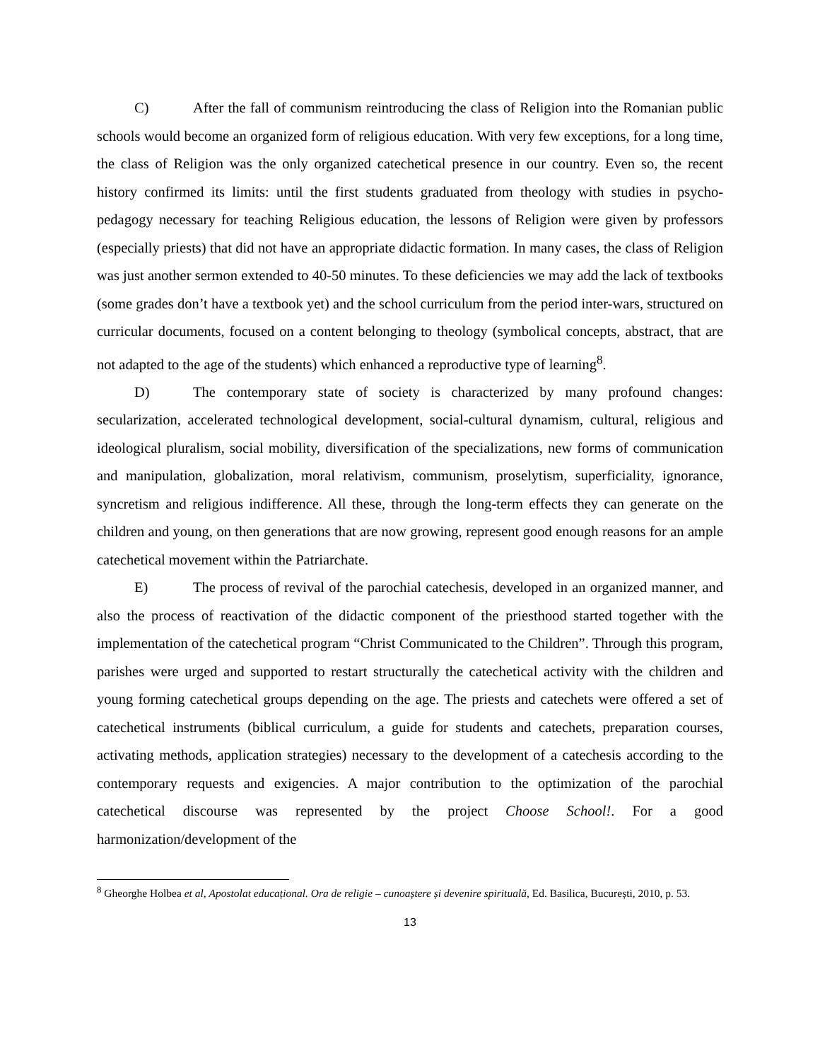C) After the fall of communism reintroducing the class of Religion into the Romanian public schools would become an organized form of religious education. With very few exceptions, for a long time, the class of Religion was the only organized catechetical presence in our country. Even so, the recent history confirmed its limits: until the first students graduated from theology with studies in psycho-pedagogy necessary for teaching Religious education, the lessons of Religion were given by professors (especially priests) that did not have an appropriate didactic formation. In many cases, the class of Religion was just another sermon extended to 40-50 minutes. To these deficiencies we may add the lack of textbooks (some grades don’t have a textbook yet) and the school curriculum from the period inter-wars, structured on curricular documents, focused on a content belonging to theology (symbolical concepts, abstract, that are not adapted to the age of the students) which enhanced a reproductive type of learning<sup>8</sup>.
D) The contemporary state of society is characterized by many profound changes: secularization, accelerated technological development, social-cultural dynamism, cultural, religious and ideological pluralism, social mobility, diversification of the specializations, new forms of communication and manipulation, globalization, moral relativism, communism, proselytism, superficiality, ignorance, syncretism and religious indifference. All these, through the long-term effects they can generate on the children and young, on then generations that are now growing, represent good enough reasons for an ample catechetical movement within the Patriarchate.
E) The process of revival of the parochial catechesis, developed in an organized manner, and also the process of reactivation of the didactic component of the priesthood started together with the implementation of the catechetical program “Christ Communicated to the Children”. Through this program, parishes were urged and supported to restart structurally the catechetical activity with the children and young forming catechetical groups depending on the age. The priests and catechets were offered a set of catechetical instruments (biblical curriculum, a guide for students and catechets, preparation courses, activating methods, application strategies) necessary to the development of a catechesis according to the contemporary requests and exigencies. A major contribution to the optimization of the parochial catechetical discourse was represented by the project Choose School!. For a good harmonization/development of the
<sup>8</sup> Gheorghe Holbea et al, Apostolat educațional. Ora de religie – cunoaștere și devenire spirituală, Ed. Basilica, București, 2010, p. 53.
13